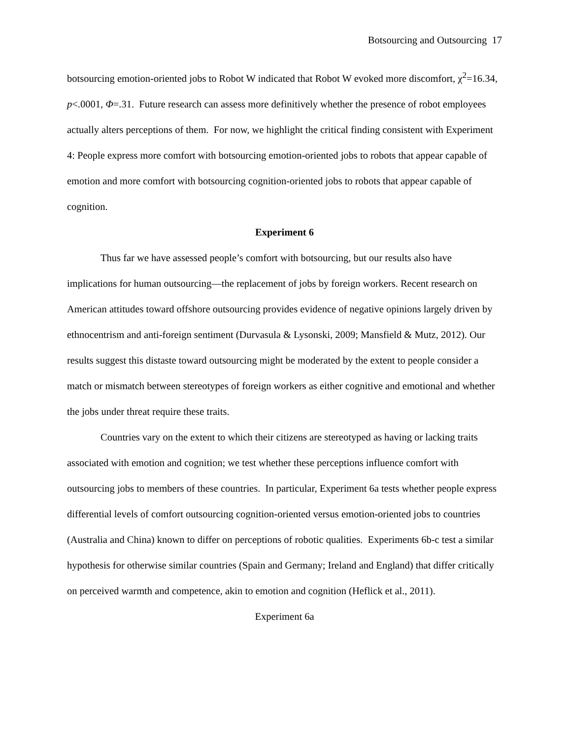Botsourcing and Outsourcing 17
botsourcing emotion-oriented jobs to Robot W indicated that Robot W evoked more discomfort, χ<sup>2</sup>=16.34, p<.0001, Φ=.31. Future research can assess more definitively whether the presence of robot employees actually alters perceptions of them. For now, we highlight the critical finding consistent with Experiment 4: People express more comfort with botsourcing emotion-oriented jobs to robots that appear capable of emotion and more comfort with botsourcing cognition-oriented jobs to robots that appear capable of cognition.
Experiment 6
Thus far we have assessed people’s comfort with botsourcing, but our results also have implications for human outsourcing—the replacement of jobs by foreign workers. Recent research on American attitudes toward offshore outsourcing provides evidence of negative opinions largely driven by ethnocentrism and anti-foreign sentiment (Durvasula & Lysonski, 2009; Mansfield & Mutz, 2012). Our results suggest this distaste toward outsourcing might be moderated by the extent to people consider a match or mismatch between stereotypes of foreign workers as either cognitive and emotional and whether the jobs under threat require these traits.
Countries vary on the extent to which their citizens are stereotyped as having or lacking traits associated with emotion and cognition; we test whether these perceptions influence comfort with outsourcing jobs to members of these countries. In particular, Experiment 6a tests whether people express differential levels of comfort outsourcing cognition-oriented versus emotion-oriented jobs to countries (Australia and China) known to differ on perceptions of robotic qualities. Experiments 6b-c test a similar hypothesis for otherwise similar countries (Spain and Germany; Ireland and England) that differ critically on perceived warmth and competence, akin to emotion and cognition (Heflick et al., 2011).
Experiment 6a